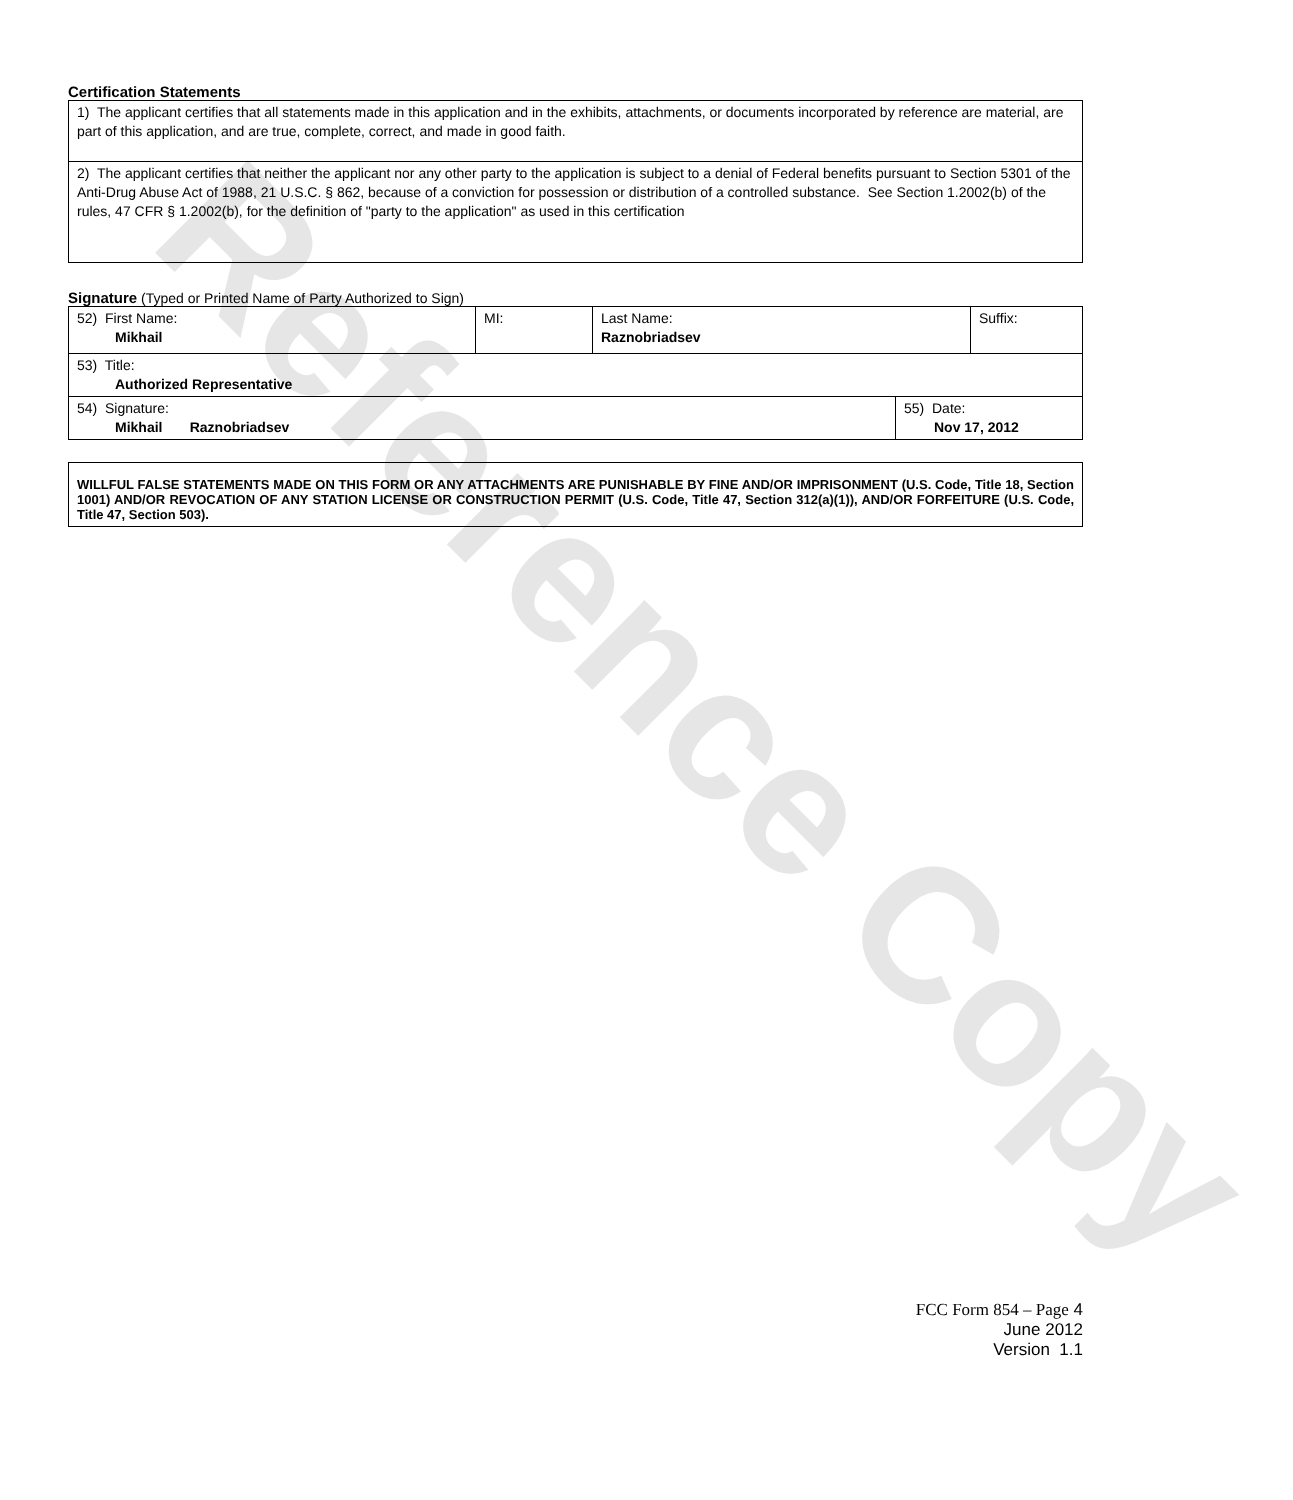Reference Copy
Certification Statements
| 1) The applicant certifies that all statements made in this application and in the exhibits, attachments, or documents incorporated by reference are material, are part of this application, and are true, complete, correct, and made in good faith. |
| 2) The applicant certifies that neither the applicant nor any other party to the application is subject to a denial of Federal benefits pursuant to Section 5301 of the Anti-Drug Abuse Act of 1988, 21 U.S.C. § 862, because of a conviction for possession or distribution of a controlled substance. See Section 1.2002(b) of the rules, 47 CFR § 1.2002(b), for the definition of "party to the application" as used in this certification |
Signature (Typed or Printed Name of Party Authorized to Sign)
| 52) First Name: Mikhail | MI: | Last Name: Raznobriadsev | Suffix: |
| 53) Title: Authorized Representative | | | |
| 54) Signature: Mikhail Raznobriadsev | 55) Date: Nov 17, 2012 |
WILLFUL FALSE STATEMENTS MADE ON THIS FORM OR ANY ATTACHMENTS ARE PUNISHABLE BY FINE AND/OR IMPRISONMENT (U.S. Code, Title 18, Section 1001) AND/OR REVOCATION OF ANY STATION LICENSE OR CONSTRUCTION PERMIT (U.S. Code, Title 47, Section 312(a)(1)), AND/OR FORFEITURE (U.S. Code, Title 47, Section 503).
FCC Form 854 – Page 4
June 2012
Version 1.1